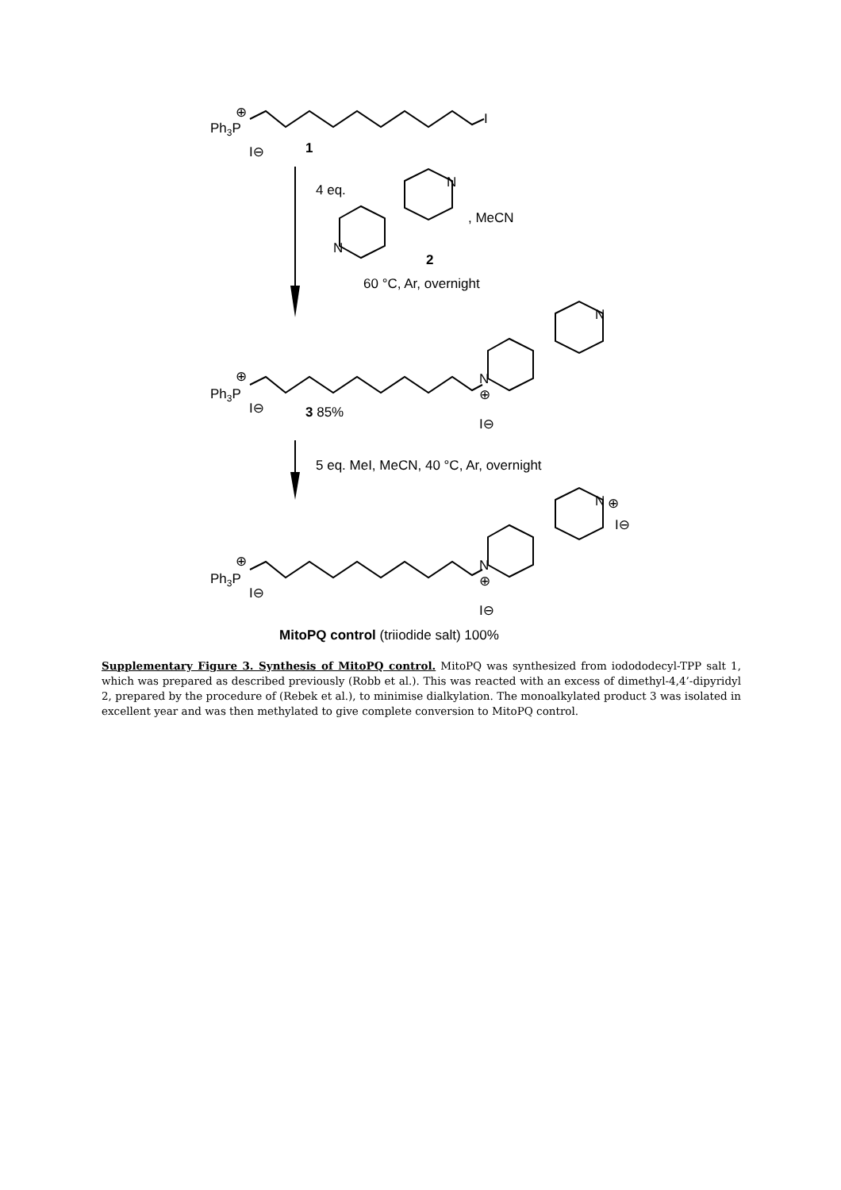Ph3P
⊕
I⊖
I
1
4 eq.
N
N
, MeCN
2
60 °C, Ar, overnight
Ph3P
⊕
I⊖
3 85%
N
⊕
I⊖
N
5 eq. MeI, MeCN, 40 °C, Ar, overnight
Ph3P
⊕
I⊖
N
⊕
I⊖
N
⊕
I⊖
MitoPQ control (triiodide salt) 100%
Supplementary Figure 3. Synthesis of MitoPQ control. MitoPQ was synthesized from iodododecyl-TPP salt 1, which was prepared as described previously (Robb et al.). This was reacted with an excess of dimethyl-4,4’-dipyridyl 2, prepared by the procedure of (Rebek et al.), to minimise dialkylation. The monoalkylated product 3 was isolated in excellent year and was then methylated to give complete conversion to MitoPQ control.